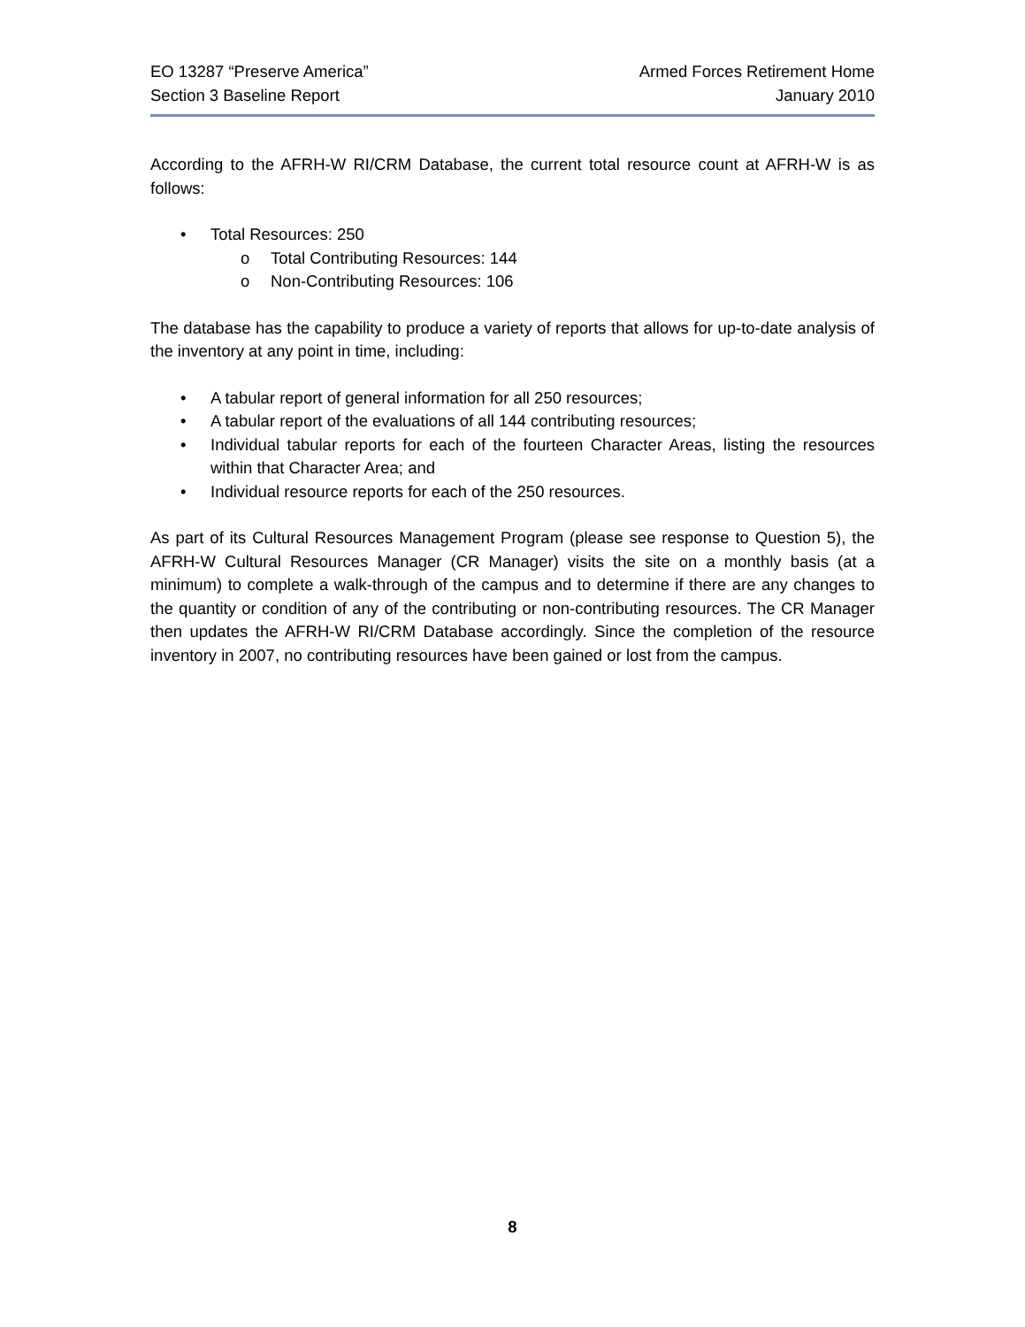EO 13287 “Preserve America”
Section 3 Baseline Report
Armed Forces Retirement Home
January 2010
According to the AFRH-W RI/CRM Database, the current total resource count at AFRH-W is as follows:
• Total Resources: 250
o Total Contributing Resources: 144
o Non-Contributing Resources: 106
The database has the capability to produce a variety of reports that allows for up-to-date analysis of the inventory at any point in time, including:
• A tabular report of general information for all 250 resources;
• A tabular report of the evaluations of all 144 contributing resources;
• Individual tabular reports for each of the fourteen Character Areas, listing the resources within that Character Area; and
• Individual resource reports for each of the 250 resources.
As part of its Cultural Resources Management Program (please see response to Question 5), the AFRH-W Cultural Resources Manager (CR Manager) visits the site on a monthly basis (at a minimum) to complete a walk-through of the campus and to determine if there are any changes to the quantity or condition of any of the contributing or non-contributing resources. The CR Manager then updates the AFRH-W RI/CRM Database accordingly. Since the completion of the resource inventory in 2007, no contributing resources have been gained or lost from the campus.
8